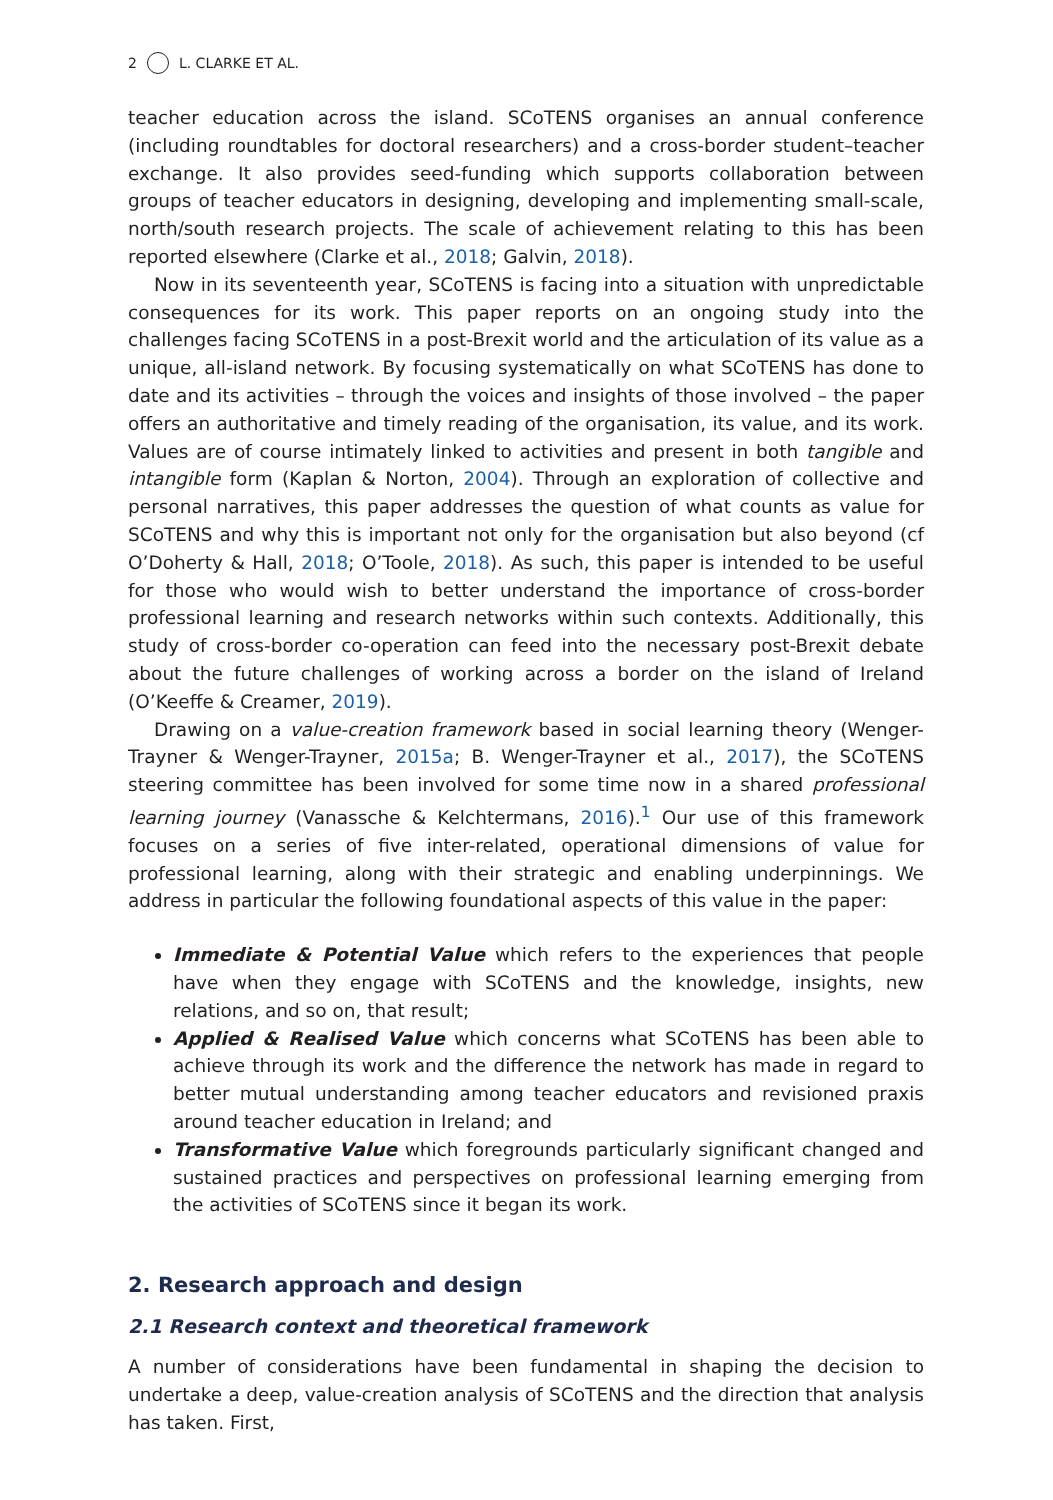2 L. CLARKE ET AL.
teacher education across the island. SCoTENS organises an annual conference (including roundtables for doctoral researchers) and a cross-border student–teacher exchange. It also provides seed-funding which supports collaboration between groups of teacher educators in designing, developing and implementing small-scale, north/south research projects. The scale of achievement relating to this has been reported elsewhere (Clarke et al., 2018; Galvin, 2018).
Now in its seventeenth year, SCoTENS is facing into a situation with unpredictable consequences for its work. This paper reports on an ongoing study into the challenges facing SCoTENS in a post-Brexit world and the articulation of its value as a unique, all-island network. By focusing systematically on what SCoTENS has done to date and its activities – through the voices and insights of those involved – the paper offers an authoritative and timely reading of the organisation, its value, and its work. Values are of course intimately linked to activities and present in both tangible and intangible form (Kaplan & Norton, 2004). Through an exploration of collective and personal narratives, this paper addresses the question of what counts as value for SCoTENS and why this is important not only for the organisation but also beyond (cf O’Doherty & Hall, 2018; O’Toole, 2018). As such, this paper is intended to be useful for those who would wish to better understand the importance of cross-border professional learning and research networks within such contexts. Additionally, this study of cross-border co-operation can feed into the necessary post-Brexit debate about the future challenges of working across a border on the island of Ireland (O’Keeffe & Creamer, 2019).
Drawing on a value-creation framework based in social learning theory (Wenger-Trayner & Wenger-Trayner, 2015a; B. Wenger-Trayner et al., 2017), the SCoTENS steering committee has been involved for some time now in a shared professional learning journey (Vanassche & Kelchtermans, 2016).<sup>1</sup> Our use of this framework focuses on a series of five inter-related, operational dimensions of value for professional learning, along with their strategic and enabling underpinnings. We address in particular the following foundational aspects of this value in the paper:
Immediate & Potential Value which refers to the experiences that people have when they engage with SCoTENS and the knowledge, insights, new relations, and so on, that result;
Applied & Realised Value which concerns what SCoTENS has been able to achieve through its work and the difference the network has made in regard to better mutual understanding among teacher educators and revisioned praxis around teacher education in Ireland; and
Transformative Value which foregrounds particularly significant changed and sustained practices and perspectives on professional learning emerging from the activities of SCoTENS since it began its work.
2. Research approach and design
2.1 Research context and theoretical framework
A number of considerations have been fundamental in shaping the decision to undertake a deep, value-creation analysis of SCoTENS and the direction that analysis has taken. First,